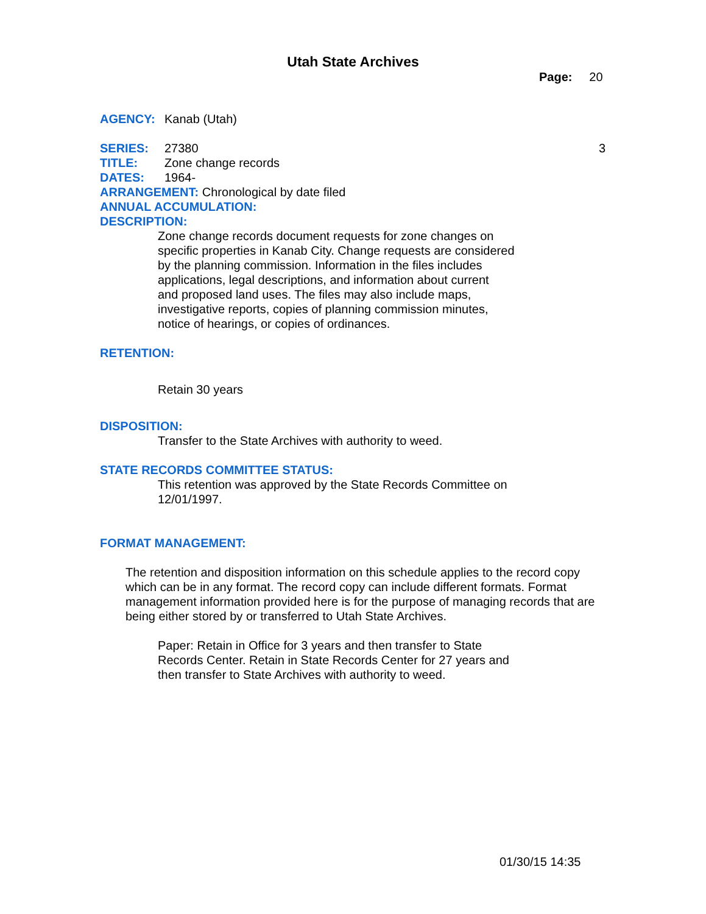Utah State Archives
Page: 20
AGENCY: Kanab (Utah)
SERIES: 27380 3
TITLE: Zone change records
DATES: 1964-
ARRANGEMENT: Chronological by date filed
ANNUAL ACCUMULATION:
DESCRIPTION:
Zone change records document requests for zone changes on
specific properties in Kanab City. Change requests are considered
by the planning commission. Information in the files includes
applications, legal descriptions, and information about current
and proposed land uses. The files may also include maps,
investigative reports, copies of planning commission minutes,
notice of hearings, or copies of ordinances.
RETENTION:
Retain 30 years
DISPOSITION:
Transfer to the State Archives with authority to weed.
STATE RECORDS COMMITTEE STATUS:
This retention was approved by the State Records Committee on
12/01/1997.
FORMAT MANAGEMENT:
The retention and disposition information on this schedule applies to the record copy which can be in any format. The record copy can include different formats. Format management information provided here is for the purpose of managing records that are being either stored by or transferred to Utah State Archives.
Paper: Retain in Office for 3 years and then transfer to State
Records Center. Retain in State Records Center for 27 years and
then transfer to State Archives with authority to weed.
01/30/15 14:35